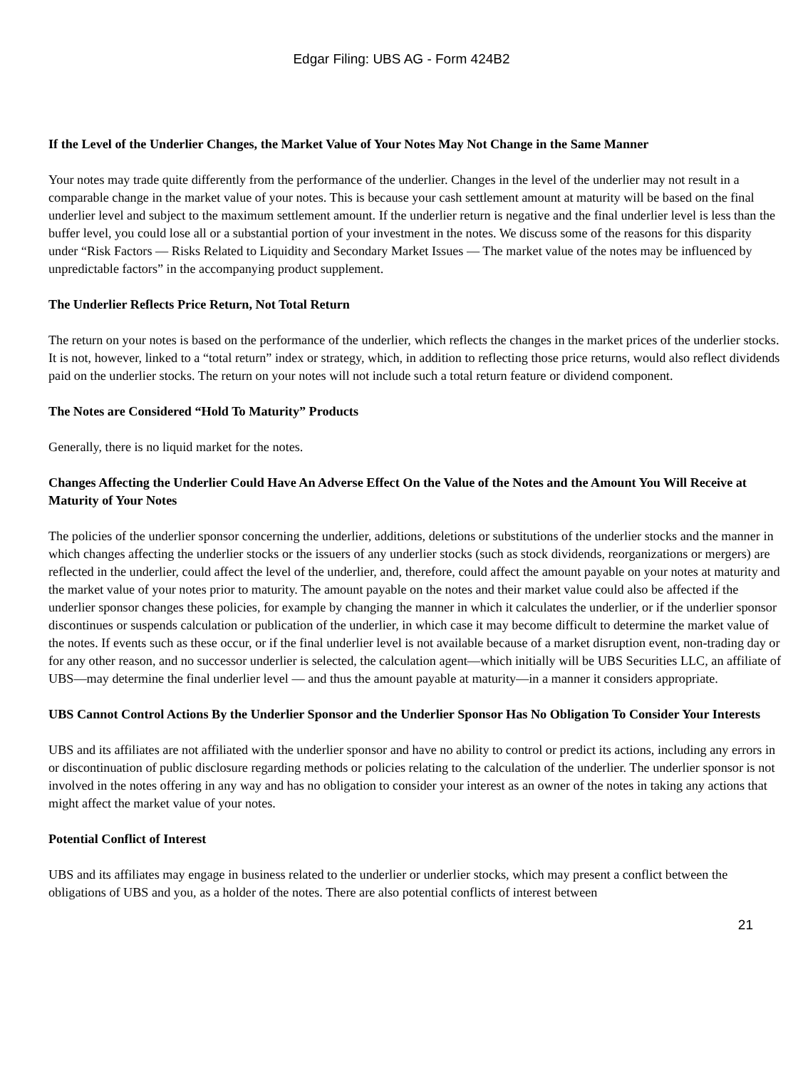Edgar Filing: UBS AG - Form 424B2
If the Level of the Underlier Changes, the Market Value of Your Notes May Not Change in the Same Manner
Your notes may trade quite differently from the performance of the underlier. Changes in the level of the underlier may not result in a comparable change in the market value of your notes. This is because your cash settlement amount at maturity will be based on the final underlier level and subject to the maximum settlement amount. If the underlier return is negative and the final underlier level is less than the buffer level, you could lose all or a substantial portion of your investment in the notes. We discuss some of the reasons for this disparity under “Risk Factors — Risks Related to Liquidity and Secondary Market Issues — The market value of the notes may be influenced by unpredictable factors” in the accompanying product supplement.
The Underlier Reflects Price Return, Not Total Return
The return on your notes is based on the performance of the underlier, which reflects the changes in the market prices of the underlier stocks. It is not, however, linked to a “total return” index or strategy, which, in addition to reflecting those price returns, would also reflect dividends paid on the underlier stocks. The return on your notes will not include such a total return feature or dividend component.
The Notes are Considered “Hold To Maturity” Products
Generally, there is no liquid market for the notes.
Changes Affecting the Underlier Could Have An Adverse Effect On the Value of the Notes and the Amount You Will Receive at Maturity of Your Notes
The policies of the underlier sponsor concerning the underlier, additions, deletions or substitutions of the underlier stocks and the manner in which changes affecting the underlier stocks or the issuers of any underlier stocks (such as stock dividends, reorganizations or mergers) are reflected in the underlier, could affect the level of the underlier, and, therefore, could affect the amount payable on your notes at maturity and the market value of your notes prior to maturity. The amount payable on the notes and their market value could also be affected if the underlier sponsor changes these policies, for example by changing the manner in which it calculates the underlier, or if the underlier sponsor discontinues or suspends calculation or publication of the underlier, in which case it may become difficult to determine the market value of the notes. If events such as these occur, or if the final underlier level is not available because of a market disruption event, non-trading day or for any other reason, and no successor underlier is selected, the calculation agent—which initially will be UBS Securities LLC, an affiliate of UBS—may determine the final underlier level — and thus the amount payable at maturity—in a manner it considers appropriate.
UBS Cannot Control Actions By the Underlier Sponsor and the Underlier Sponsor Has No Obligation To Consider Your Interests
UBS and its affiliates are not affiliated with the underlier sponsor and have no ability to control or predict its actions, including any errors in or discontinuation of public disclosure regarding methods or policies relating to the calculation of the underlier. The underlier sponsor is not involved in the notes offering in any way and has no obligation to consider your interest as an owner of the notes in taking any actions that might affect the market value of your notes.
Potential Conflict of Interest
UBS and its affiliates may engage in business related to the underlier or underlier stocks, which may present a conflict between the obligations of UBS and you, as a holder of the notes. There are also potential conflicts of interest between
21